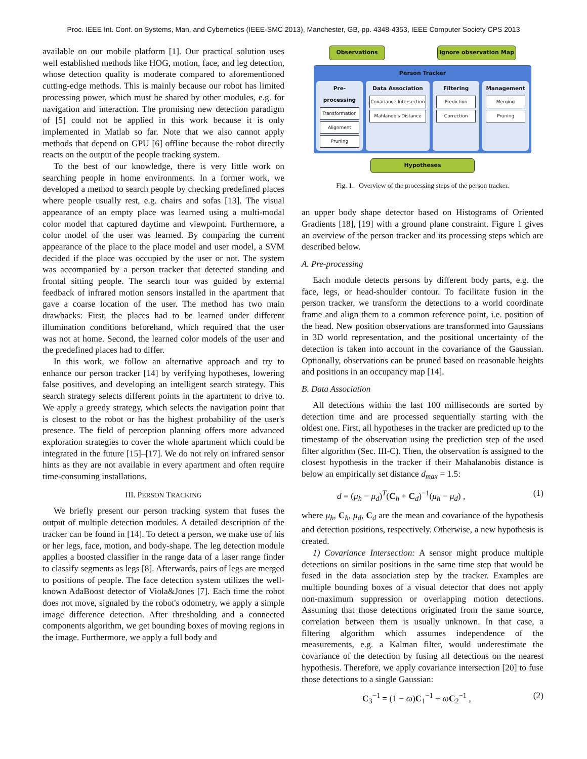Proc. IEEE Int. Conf. on Systems, Man, and Cybernetics (IEEE-SMC 2013), Manchester, GB, pp. 4348-4353, IEEE Computer Society CPS 2013
available on our mobile platform [1]. Our practical solution uses well established methods like HOG, motion, face, and leg detection, whose detection quality is moderate compared to aforementioned cutting-edge methods. This is mainly because our robot has limited processing power, which must be shared by other modules, e.g. for navigation and interaction. The promising new detection paradigm of [5] could not be applied in this work because it is only implemented in Matlab so far. Note that we also cannot apply methods that depend on GPU [6] offline because the robot directly reacts on the output of the people tracking system.
To the best of our knowledge, there is very little work on searching people in home environments. In a former work, we developed a method to search people by checking predefined places where people usually rest, e.g. chairs and sofas [13]. The visual appearance of an empty place was learned using a multi-modal color model that captured daytime and viewpoint. Furthermore, a color model of the user was learned. By comparing the current appearance of the place to the place model and user model, a SVM decided if the place was occupied by the user or not. The system was accompanied by a person tracker that detected standing and frontal sitting people. The search tour was guided by external feedback of infrared motion sensors installed in the apartment that gave a coarse location of the user. The method has two main drawbacks: First, the places had to be learned under different illumination conditions beforehand, which required that the user was not at home. Second, the learned color models of the user and the predefined places had to differ.
In this work, we follow an alternative approach and try to enhance our person tracker [14] by verifying hypotheses, lowering false positives, and developing an intelligent search strategy. This search strategy selects different points in the apartment to drive to. We apply a greedy strategy, which selects the navigation point that is closest to the robot or has the highest probability of the user's presence. The field of perception planning offers more advanced exploration strategies to cover the whole apartment which could be integrated in the future [15]–[17]. We do not rely on infrared sensor hints as they are not available in every apartment and often require time-consuming installations.
III. PERSON TRACKING
We briefly present our person tracking system that fuses the output of multiple detection modules. A detailed description of the tracker can be found in [14]. To detect a person, we make use of his or her legs, face, motion, and body-shape. The leg detection module applies a boosted classifier in the range data of a laser range finder to classify segments as legs [8]. Afterwards, pairs of legs are merged to positions of people. The face detection system utilizes the well-known AdaBoost detector of Viola&Jones [7]. Each time the robot does not move, signaled by the robot's odometry, we apply a simple image difference detection. After thresholding and a connected components algorithm, we get bounding boxes of moving regions in the image. Furthermore, we apply a full body and
Observations Ignore observation Map
Person Tracker
Pre-processing
Transformation
Alignment
Pruning
Data Association
Covariance Intersection
Mahlanobis Distance
Filtering
Prediction
Correction
Management
Merging
Pruning
Hypotheses
Fig. 1. Overview of the processing steps of the person tracker.
an upper body shape detector based on Histograms of Oriented Gradients [18], [19] with a ground plane constraint. Figure 1 gives an overview of the person tracker and its processing steps which are described below.
A. Pre-processing
Each module detects persons by different body parts, e.g. the face, legs, or head-shoulder contour. To facilitate fusion in the person tracker, we transform the detections to a world coordinate frame and align them to a common reference point, i.e. position of the head. New position observations are transformed into Gaussians in 3D world representation, and the positional uncertainty of the detection is taken into account in the covariance of the Gaussian. Optionally, observations can be pruned based on reasonable heights and positions in an occupancy map [14].
B. Data Association
All detections within the last 100 milliseconds are sorted by detection time and are processed sequentially starting with the oldest one. First, all hypotheses in the tracker are predicted up to the timestamp of the observation using the prediction step of the used filter algorithm (Sec. III-C). Then, the observation is assigned to the closest hypothesis in the tracker if their Mahalanobis distance is below an empirically set distance d<sub>max</sub> = 1.5:
d = (μ<sub>h</sub> − μ<sub>d</sub>)<sup>T</sup>(C<sub>h</sub> + C<sub>d</sub>)<sup>−1</sup>(μ<sub>h</sub> − μ<sub>d</sub>) , (1)
where μ<sub>h</sub>, C<sub>h</sub>, μ<sub>d</sub>, C<sub>d</sub> are the mean and covariance of the hypothesis and detection positions, respectively. Otherwise, a new hypothesis is created.
1) Covariance Intersection: A sensor might produce multiple detections on similar positions in the same time step that would be fused in the data association step by the tracker. Examples are multiple bounding boxes of a visual detector that does not apply non-maximum suppression or overlapping motion detections. Assuming that those detections originated from the same source, correlation between them is usually unknown. In that case, a filtering algorithm which assumes independence of the measurements, e.g. a Kalman filter, would underestimate the covariance of the detection by fusing all detections on the nearest hypothesis. Therefore, we apply covariance intersection [20] to fuse those detections to a single Gaussian:
C<sub>3</sub><sup>−1</sup> = (1 − ω)C<sub>1</sub><sup>−1</sup> + ωC<sub>2</sub><sup>−1</sup> , (2)